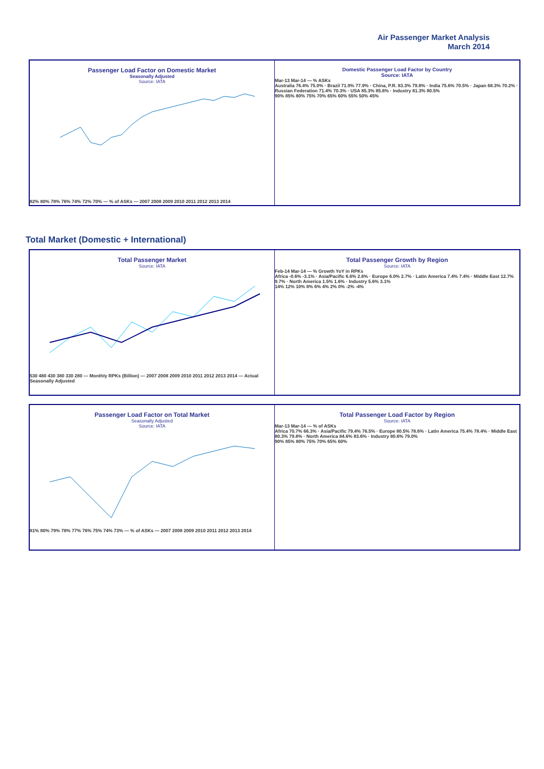Air Passenger Market Analysis
March 2014
Passenger Load Factor on Domestic Market
Seasonally Adjusted
Source: IATA
82% 80% 78% 76% 74% 72% 70% — % of ASKs — 2007 2008 2009 2010 2011 2012 2013 2014
Domestic Passenger Load Factor by Country
Source: IATA
Mar-13 Mar-14 — % ASKs
Australia 76.4% 75.0% · Brazil 71.9% 77.9% · China, P.R. 83.3% 79.8% · India 75.6% 70.5% · Japan 68.3% 70.2% · Russian Federation 71.4% 70.3% · USA 85.3% 85.6% · Industry 81.3% 80.5%
90% 85% 80% 75% 70% 65% 60% 55% 50% 45%
Total Market (Domestic + International)
Total Passenger Market
Source: IATA
530 480 430 380 330 280 — Monthly RPKs (Billion) — 2007 2008 2009 2010 2011 2012 2013 2014 — Actual Seasonally Adjusted
Total Passenger Growth by Region
Source: IATA
Feb-14 Mar-14 — % Growth YoY in RPKs
Africa -0.6% -3.1% · Asia/Pacific 6.6% 2.6% · Europe 6.0% 2.7% · Latin America 7.4% 7.4% · Middle East 12.7% 9.7% · North America 1.5% 1.6% · Industry 5.6% 3.1%
14% 12% 10% 8% 6% 4% 2% 0% -2% -4%
Passenger Load Factor on Total Market
Seasonally Adjusted
Source: IATA
81% 80% 79% 78% 77% 76% 75% 74% 73% — % of ASKs — 2007 2008 2009 2010 2011 2012 2013 2014
Total Passenger Load Factor by Region
Source: IATA
Mar-13 Mar-14 — % of ASKs
Africa 70.7% 66.3% · Asia/Pacific 79.4% 76.5% · Europe 80.5% 78.6% · Latin America 75.4% 78.4% · Middle East 80.3% 79.8% · North America 84.6% 83.6% · Industry 80.6% 79.0%
90% 85% 80% 75% 70% 65% 60%